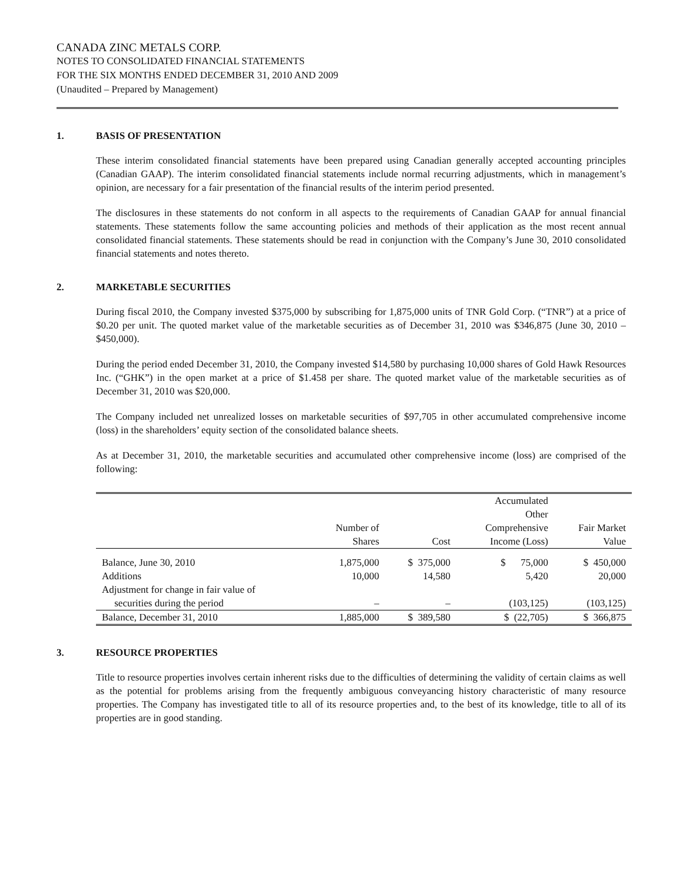CANADA ZINC METALS CORP.
NOTES TO CONSOLIDATED FINANCIAL STATEMENTS
FOR THE SIX MONTHS ENDED DECEMBER 31, 2010 AND 2009
(Unaudited – Prepared by Management)
1. BASIS OF PRESENTATION
These interim consolidated financial statements have been prepared using Canadian generally accepted accounting principles (Canadian GAAP). The interim consolidated financial statements include normal recurring adjustments, which in management’s opinion, are necessary for a fair presentation of the financial results of the interim period presented.
The disclosures in these statements do not conform in all aspects to the requirements of Canadian GAAP for annual financial statements. These statements follow the same accounting policies and methods of their application as the most recent annual consolidated financial statements. These statements should be read in conjunction with the Company’s June 30, 2010 consolidated financial statements and notes thereto.
2. MARKETABLE SECURITIES
During fiscal 2010, the Company invested $375,000 by subscribing for 1,875,000 units of TNR Gold Corp. (“TNR”) at a price of $0.20 per unit. The quoted market value of the marketable securities as of December 31, 2010 was $346,875 (June 30, 2010 – $450,000).
During the period ended December 31, 2010, the Company invested $14,580 by purchasing 10,000 shares of Gold Hawk Resources Inc. (“GHK”) in the open market at a price of $1.458 per share. The quoted market value of the marketable securities as of December 31, 2010 was $20,000.
The Company included net unrealized losses on marketable securities of $97,705 in other accumulated comprehensive income (loss) in the shareholders’ equity section of the consolidated balance sheets.
As at December 31, 2010, the marketable securities and accumulated other comprehensive income (loss) are comprised of the following:
| | Number of Shares | Cost | Accumulated Other Comprehensive Income (Loss) | Fair Market Value |
| --- | --- | --- | --- | --- |
| Balance, June 30, 2010 | 1,875,000 | $ 375,000 | $ 75,000 | $ 450,000 |
| Additions | 10,000 | 14,580 | 5,420 | 20,000 |
| Adjustment for change in fair value of securities during the period | – | – | (103,125) | (103,125) |
| Balance, December 31, 2010 | 1,885,000 | $ 389,580 | $ (22,705) | $ 366,875 |
3. RESOURCE PROPERTIES
Title to resource properties involves certain inherent risks due to the difficulties of determining the validity of certain claims as well as the potential for problems arising from the frequently ambiguous conveyancing history characteristic of many resource properties. The Company has investigated title to all of its resource properties and, to the best of its knowledge, title to all of its properties are in good standing.